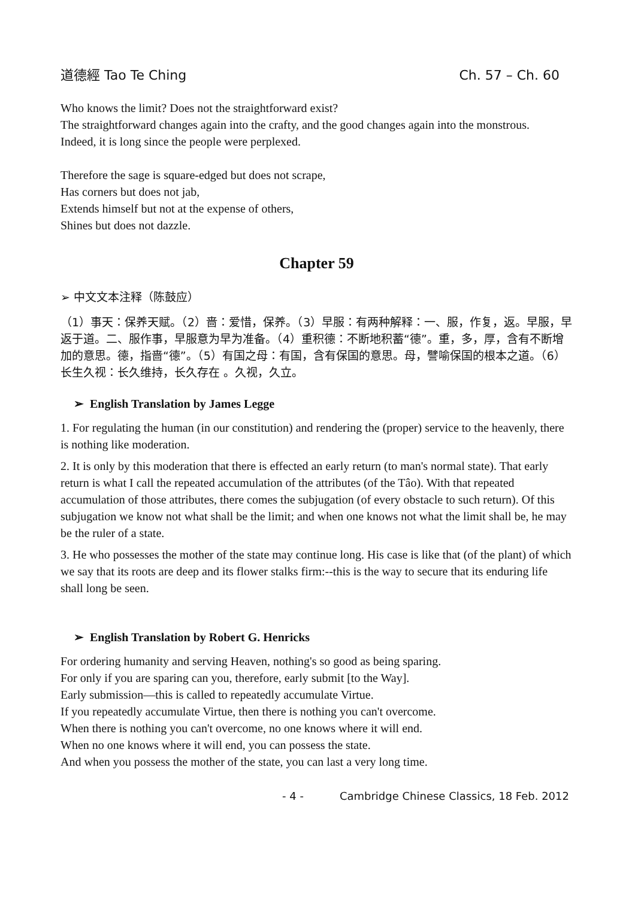道德經 Tao Te Ching Ch. 57 – Ch. 60
Who knows the limit? Does not the straightforward exist?
The straightforward changes again into the crafty, and the good changes again into the monstrous.
Indeed, it is long since the people were perplexed.
Therefore the sage is square-edged but does not scrape,
Has corners but does not jab,
Extends himself but not at the expense of others,
Shines but does not dazzle.
Chapter 59
➢ 中文文本注释（陈鼓应）
（1）事天：保养天赋。（2）啬：爱惜，保养。（3）早服：有两种解释：一、服，作复，返。早服，早返于道。二、服作事，早服意为早为准备。（4）重积德：不断地积蓄“德”。重，多，厚，含有不断增加的意思。德，指啬“德”。（5）有国之母：有国，含有保国的意思。母，譬喻保国的根本之道。（6）长生久视：长久维持，长久存在 。久视，久立。
➢ English Translation by James Legge
1. For regulating the human (in our constitution) and rendering the (proper) service to the heavenly, there is nothing like moderation.
2. It is only by this moderation that there is effected an early return (to man's normal state). That early return is what I call the repeated accumulation of the attributes (of the Tâo). With that repeated accumulation of those attributes, there comes the subjugation (of every obstacle to such return). Of this subjugation we know not what shall be the limit; and when one knows not what the limit shall be, he may be the ruler of a state.
3. He who possesses the mother of the state may continue long. His case is like that (of the plant) of which we say that its roots are deep and its flower stalks firm:--this is the way to secure that its enduring life shall long be seen.
➢ English Translation by Robert G. Henricks
For ordering humanity and serving Heaven, nothing's so good as being sparing.
For only if you are sparing can you, therefore, early submit [to the Way].
Early submission—this is called to repeatedly accumulate Virtue.
If you repeatedly accumulate Virtue, then there is nothing you can't overcome.
When there is nothing you can't overcome, no one knows where it will end.
When no one knows where it will end, you can possess the state.
And when you possess the mother of the state, you can last a very long time.
- 4 - Cambridge Chinese Classics, 18 Feb. 2012